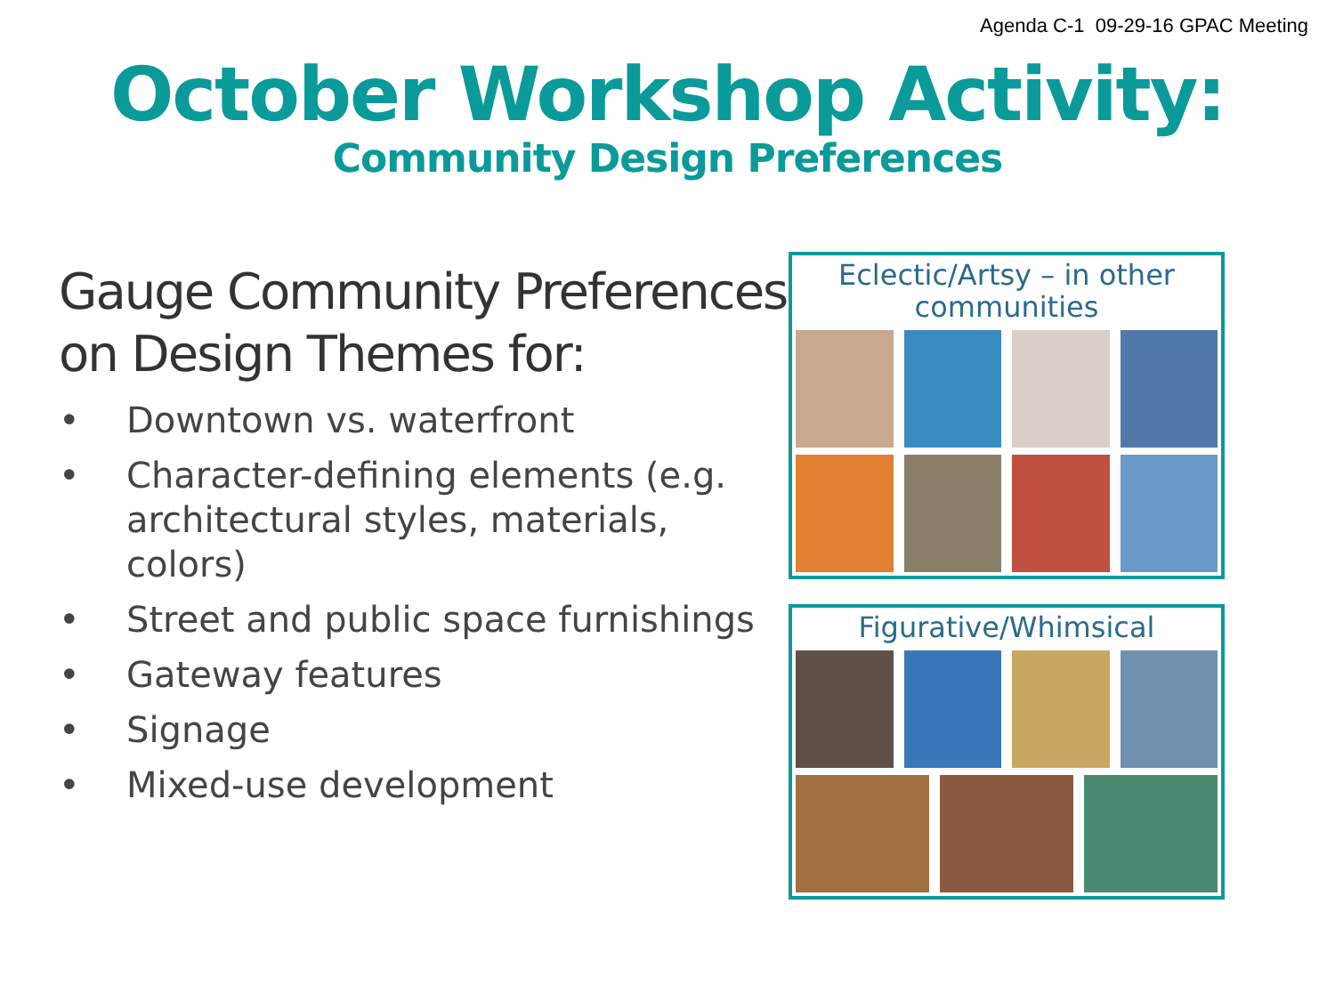Agenda C-1 09-29-16 GPAC Meeting
October Workshop Activity:
Community Design Preferences
Gauge Community Preferences on Design Themes for:
• Downtown vs. waterfront
• Character-defining elements (e.g. architectural styles, materials, colors)
• Street and public space furnishings
• Gateway features
• Signage
• Mixed-use development
Eclectic/Artsy – in other communities
Figurative/Whimsical